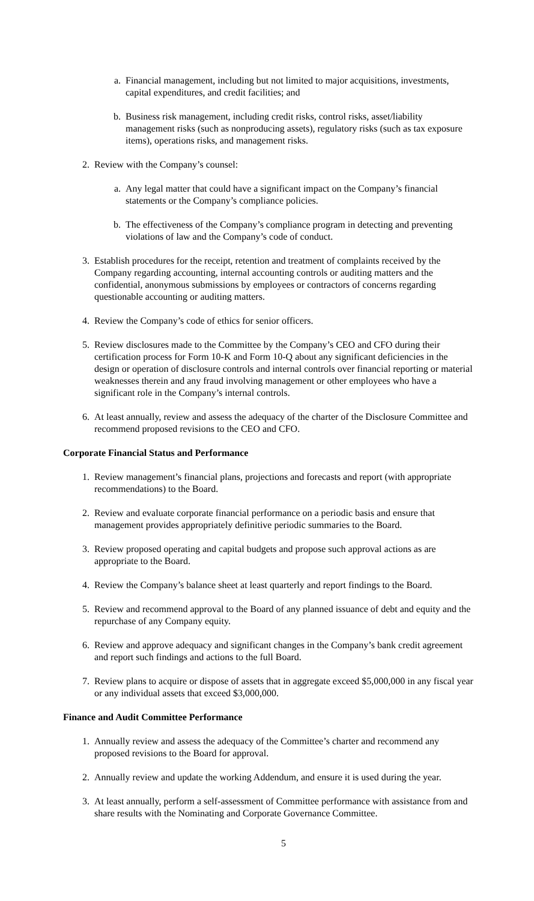a. Financial management, including but not limited to major acquisitions, investments, capital expenditures, and credit facilities; and
b. Business risk management, including credit risks, control risks, asset/liability management risks (such as nonproducing assets), regulatory risks (such as tax exposure items), operations risks, and management risks.
2. Review with the Company’s counsel:
a. Any legal matter that could have a significant impact on the Company’s financial statements or the Company’s compliance policies.
b. The effectiveness of the Company’s compliance program in detecting and preventing violations of law and the Company’s code of conduct.
3. Establish procedures for the receipt, retention and treatment of complaints received by the Company regarding accounting, internal accounting controls or auditing matters and the confidential, anonymous submissions by employees or contractors of concerns regarding questionable accounting or auditing matters.
4. Review the Company’s code of ethics for senior officers.
5. Review disclosures made to the Committee by the Company’s CEO and CFO during their certification process for Form 10-K and Form 10-Q about any significant deficiencies in the design or operation of disclosure controls and internal controls over financial reporting or material weaknesses therein and any fraud involving management or other employees who have a significant role in the Company’s internal controls.
6. At least annually, review and assess the adequacy of the charter of the Disclosure Committee and recommend proposed revisions to the CEO and CFO.
Corporate Financial Status and Performance
1. Review management’s financial plans, projections and forecasts and report (with appropriate recommendations) to the Board.
2. Review and evaluate corporate financial performance on a periodic basis and ensure that management provides appropriately definitive periodic summaries to the Board.
3. Review proposed operating and capital budgets and propose such approval actions as are appropriate to the Board.
4. Review the Company’s balance sheet at least quarterly and report findings to the Board.
5. Review and recommend approval to the Board of any planned issuance of debt and equity and the repurchase of any Company equity.
6. Review and approve adequacy and significant changes in the Company’s bank credit agreement and report such findings and actions to the full Board.
7. Review plans to acquire or dispose of assets that in aggregate exceed $5,000,000 in any fiscal year or any individual assets that exceed $3,000,000.
Finance and Audit Committee Performance
1. Annually review and assess the adequacy of the Committee’s charter and recommend any proposed revisions to the Board for approval.
2. Annually review and update the working Addendum, and ensure it is used during the year.
3. At least annually, perform a self-assessment of Committee performance with assistance from and share results with the Nominating and Corporate Governance Committee.
5